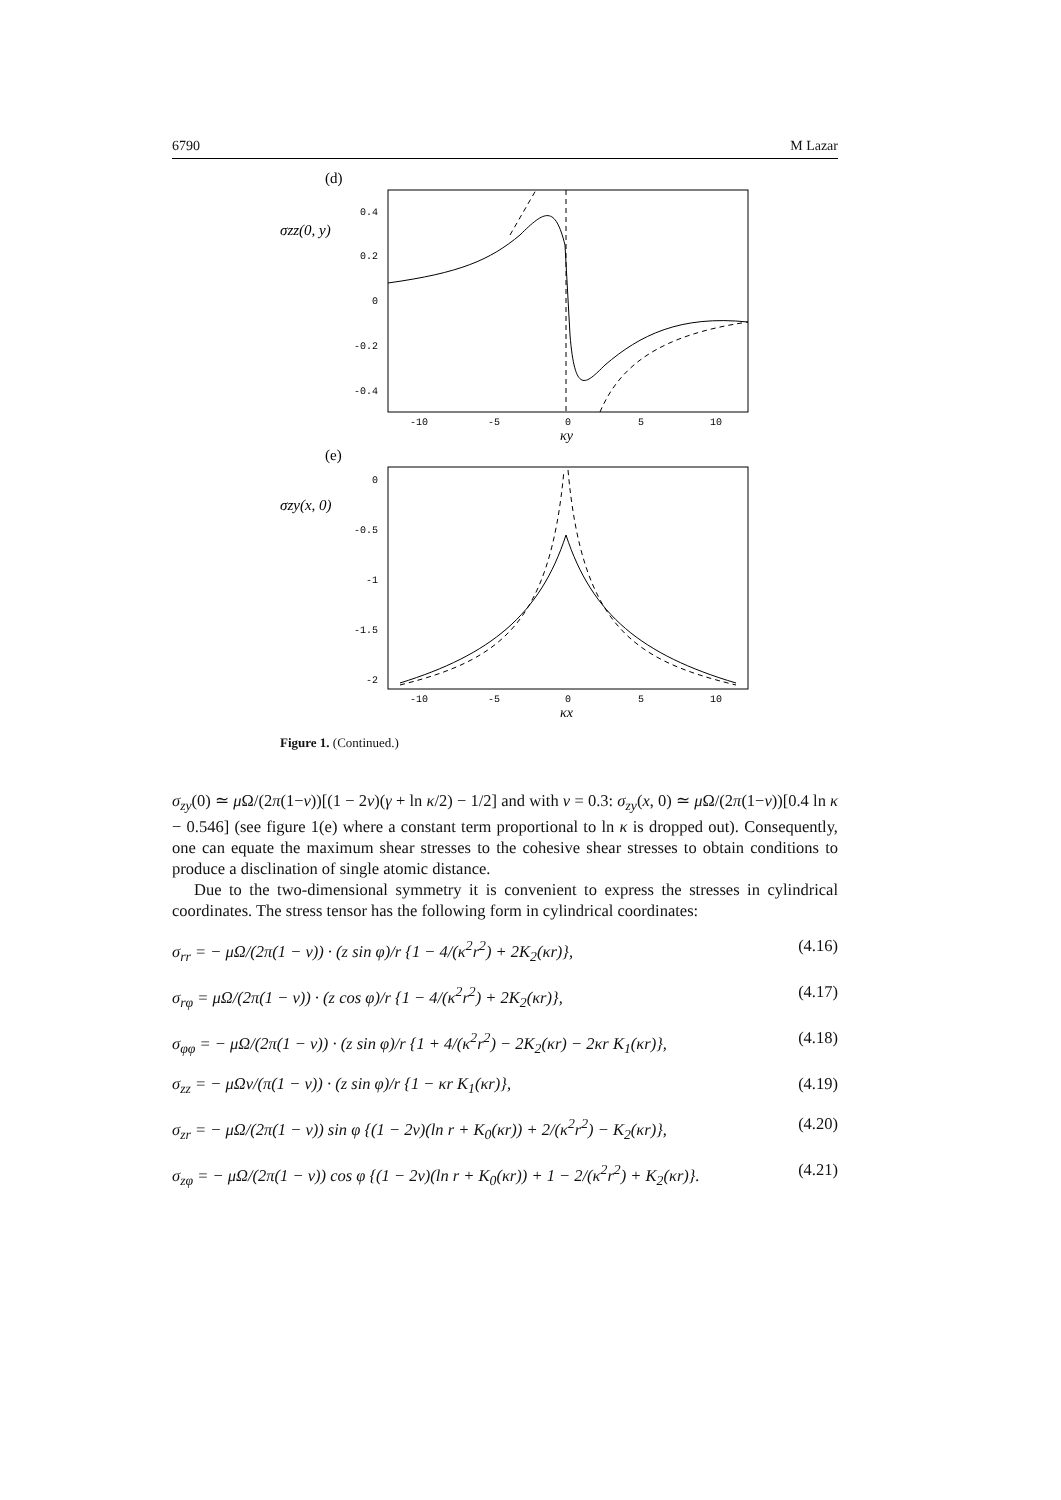6790 M Lazar
(d)
σzz(0, y)
0.4
0.2
0
-0.2
-0.4
-10
-5
0
5
10
κy
(e)
σzy(x, 0)
0
-0.5
-1
-1.5
-2
-10
-5
0
5
10
κx
Figure 1. (Continued.)
σ<sub>zy</sub>(0) ≃ μ Ω/(2π(1−ν))[(1 − 2ν)(γ + ln κ/2) − 1/2] and with ν = 0.3: σ<sub>zy</sub>(x, 0) ≃ μ Ω/(2π(1−ν))[0.4 ln κ − 0.546] (see figure 1(e) where a constant term proportional to ln κ is dropped out). Consequently, one can equate the maximum shear stresses to the cohesive shear stresses to obtain conditions to produce a disclination of single atomic distance.
Due to the two-dimensional symmetry it is convenient to express the stresses in cylindrical coordinates. The stress tensor has the following form in cylindrical coordinates:
σ<sub>rr</sub> = − μΩ/(2π(1 − ν)) · (z sin φ)/r {1 − 4/(κ<sup>2</sup>r<sup>2</sup>) + 2K<sub>2</sub>(κr)}, (4.16)
σ<sub>rφ</sub> = μΩ/(2π(1 − ν)) · (z cos φ)/r {1 − 4/(κ<sup>2</sup>r<sup>2</sup>) + 2K<sub>2</sub>(κr)}, (4.17)
σ<sub>φφ</sub> = − μΩ/(2π(1 − ν)) · (z sin φ)/r {1 + 4/(κ<sup>2</sup>r<sup>2</sup>) − 2K<sub>2</sub>(κr) − 2κr K<sub>1</sub>(κr)}, (4.18)
σ<sub>zz</sub> = − μΩν/(π(1 − ν)) · (z sin φ)/r {1 − κr K<sub>1</sub>(κr)}, (4.19)
σ<sub>zr</sub> = − μΩ/(2π(1 − ν)) sin φ {(1 − 2ν)(ln r + K<sub>0</sub>(κr)) + 2/(κ<sup>2</sup>r<sup>2</sup>) − K<sub>2</sub>(κr)}, (4.20)
σ<sub>zφ</sub> = − μΩ/(2π(1 − ν)) cos φ {(1 − 2ν)(ln r + K<sub>0</sub>(κr)) + 1 − 2/(κ<sup>2</sup>r<sup>2</sup>) + K<sub>2</sub>(κr)}. (4.21)